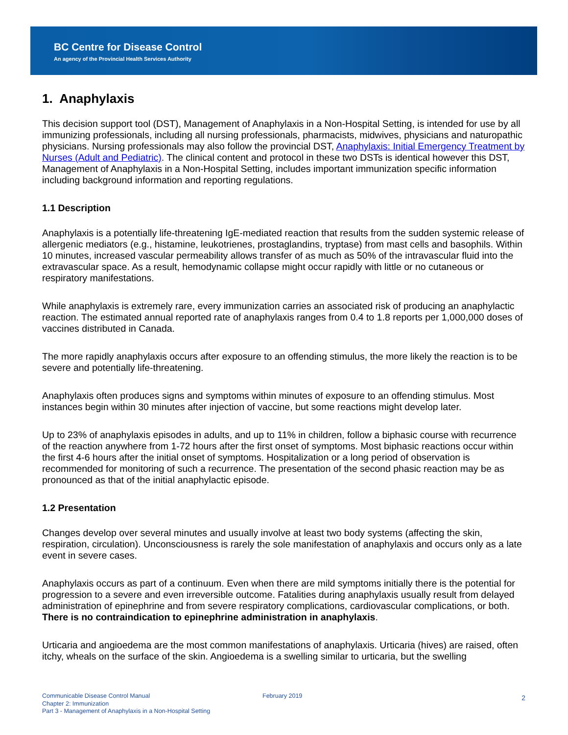BC Centre for Disease Control
An agency of the Provincial Health Services Authority
1. Anaphylaxis
This decision support tool (DST), Management of Anaphylaxis in a Non-Hospital Setting, is intended for use by all immunizing professionals, including all nursing professionals, pharmacists, midwives, physicians and naturopathic physicians. Nursing professionals may also follow the provincial DST, Anaphylaxis: Initial Emergency Treatment by Nurses (Adult and Pediatric). The clinical content and protocol in these two DSTs is identical however this DST, Management of Anaphylaxis in a Non-Hospital Setting, includes important immunization specific information including background information and reporting regulations.
1.1 Description
Anaphylaxis is a potentially life-threatening IgE-mediated reaction that results from the sudden systemic release of allergenic mediators (e.g., histamine, leukotrienes, prostaglandins, tryptase) from mast cells and basophils. Within 10 minutes, increased vascular permeability allows transfer of as much as 50% of the intravascular fluid into the extravascular space. As a result, hemodynamic collapse might occur rapidly with little or no cutaneous or respiratory manifestations.
While anaphylaxis is extremely rare, every immunization carries an associated risk of producing an anaphylactic reaction. The estimated annual reported rate of anaphylaxis ranges from 0.4 to 1.8 reports per 1,000,000 doses of vaccines distributed in Canada.
The more rapidly anaphylaxis occurs after exposure to an offending stimulus, the more likely the reaction is to be severe and potentially life-threatening.
Anaphylaxis often produces signs and symptoms within minutes of exposure to an offending stimulus. Most instances begin within 30 minutes after injection of vaccine, but some reactions might develop later.
Up to 23% of anaphylaxis episodes in adults, and up to 11% in children, follow a biphasic course with recurrence of the reaction anywhere from 1-72 hours after the first onset of symptoms. Most biphasic reactions occur within the first 4-6 hours after the initial onset of symptoms. Hospitalization or a long period of observation is recommended for monitoring of such a recurrence. The presentation of the second phasic reaction may be as pronounced as that of the initial anaphylactic episode.
1.2 Presentation
Changes develop over several minutes and usually involve at least two body systems (affecting the skin, respiration, circulation). Unconsciousness is rarely the sole manifestation of anaphylaxis and occurs only as a late event in severe cases.
Anaphylaxis occurs as part of a continuum. Even when there are mild symptoms initially there is the potential for progression to a severe and even irreversible outcome. Fatalities during anaphylaxis usually result from delayed administration of epinephrine and from severe respiratory complications, cardiovascular complications, or both. There is no contraindication to epinephrine administration in anaphylaxis.
Urticaria and angioedema are the most common manifestations of anaphylaxis. Urticaria (hives) are raised, often itchy, wheals on the surface of the skin. Angioedema is a swelling similar to urticaria, but the swelling
Communicable Disease Control Manual
Chapter 2: Immunization
Part 3 - Management of Anaphylaxis in a Non-Hospital Setting
February 2019
2